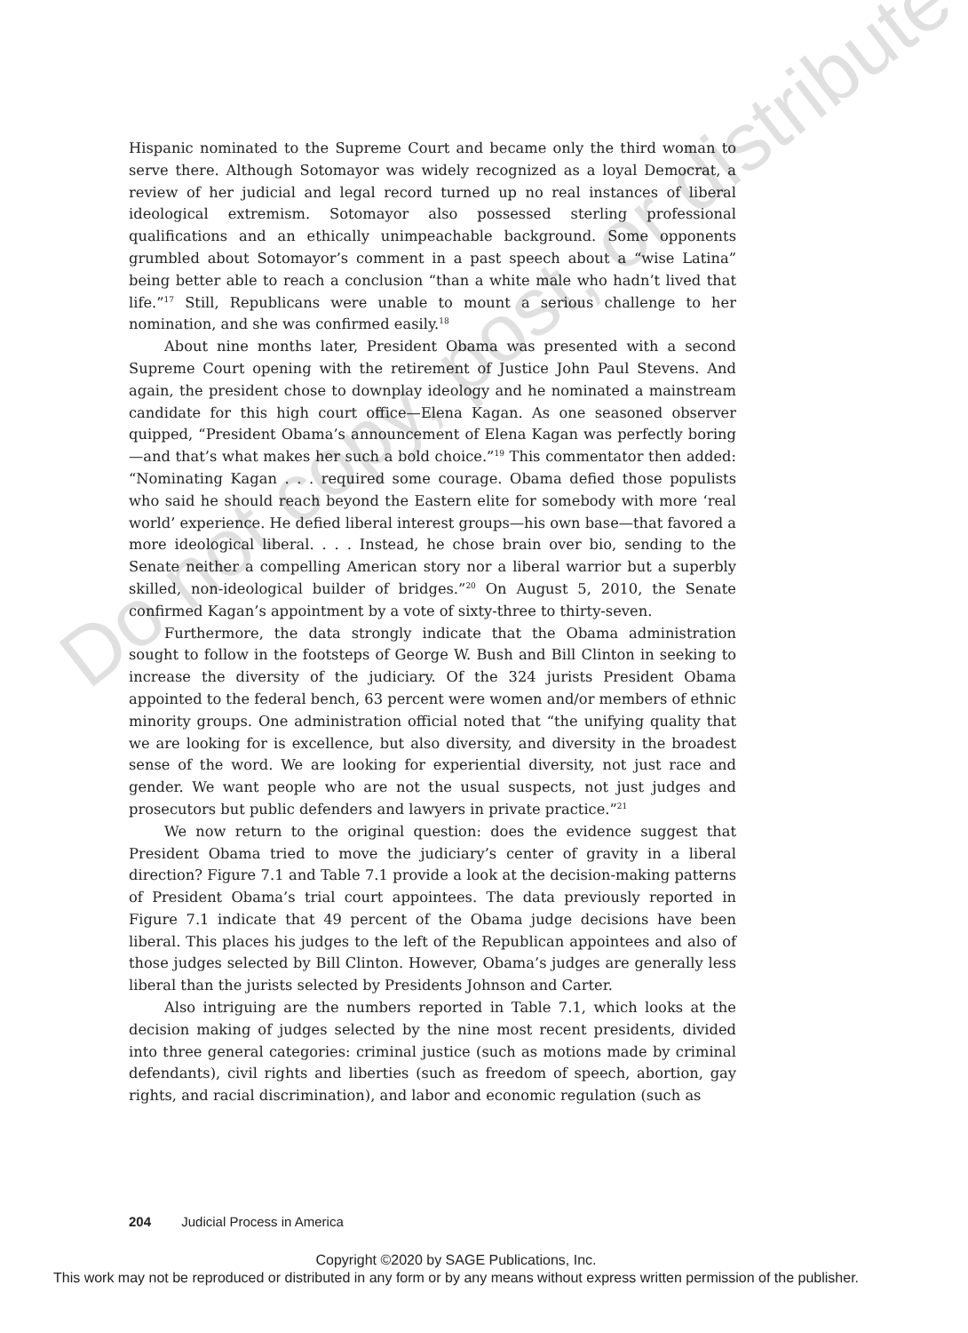Hispanic nominated to the Supreme Court and became only the third woman to serve there. Although Sotomayor was widely recognized as a loyal Democrat, a review of her judicial and legal record turned up no real instances of liberal ideological extremism. Sotomayor also possessed sterling professional qualifications and an ethically unimpeachable background. Some opponents grumbled about Sotomayor’s comment in a past speech about a “wise Latina” being better able to reach a conclusion “than a white male who hadn’t lived that life.”<sup>17</sup> Still, Republicans were unable to mount a serious challenge to her nomination, and she was confirmed easily.<sup>18</sup>
About nine months later, President Obama was presented with a second Supreme Court opening with the retirement of Justice John Paul Stevens. And again, the president chose to downplay ideology and he nominated a mainstream candidate for this high court office—Elena Kagan. As one seasoned observer quipped, “President Obama’s announcement of Elena Kagan was perfectly boring —and that’s what makes her such a bold choice.”<sup>19</sup> This commentator then added: “Nominating Kagan . . . required some courage. Obama defied those populists who said he should reach beyond the Eastern elite for somebody with more ‘real world’ experience. He defied liberal interest groups—his own base—that favored a more ideological liberal. . . . Instead, he chose brain over bio, sending to the Senate neither a compelling American story nor a liberal warrior but a superbly skilled, non-ideological builder of bridges.”<sup>20</sup> On August 5, 2010, the Senate confirmed Kagan’s appointment by a vote of sixty-three to thirty-seven.
Furthermore, the data strongly indicate that the Obama administration sought to follow in the footsteps of George W. Bush and Bill Clinton in seeking to increase the diversity of the judiciary. Of the 324 jurists President Obama appointed to the federal bench, 63 percent were women and/or members of ethnic minority groups. One administration official noted that “the unifying quality that we are looking for is excellence, but also diversity, and diversity in the broadest sense of the word. We are looking for experiential diversity, not just race and gender. We want people who are not the usual suspects, not just judges and prosecutors but public defenders and lawyers in private practice.”<sup>21</sup>
We now return to the original question: does the evidence suggest that President Obama tried to move the judiciary’s center of gravity in a liberal direction? Figure 7.1 and Table 7.1 provide a look at the decision-making patterns of President Obama’s trial court appointees. The data previously reported in Figure 7.1 indicate that 49 percent of the Obama judge decisions have been liberal. This places his judges to the left of the Republican appointees and also of those judges selected by Bill Clinton. However, Obama’s judges are generally less liberal than the jurists selected by Presidents Johnson and Carter.
Also intriguing are the numbers reported in Table 7.1, which looks at the decision making of judges selected by the nine most recent presidents, divided into three general categories: criminal justice (such as motions made by criminal defendants), civil rights and liberties (such as freedom of speech, abortion, gay rights, and racial discrimination), and labor and economic regulation (such as
204 Judicial Process in America
Copyright ©2020 by SAGE Publications, Inc.
This work may not be reproduced or distributed in any form or by any means without express written permission of the publisher.
Do not copy, post, or distribute